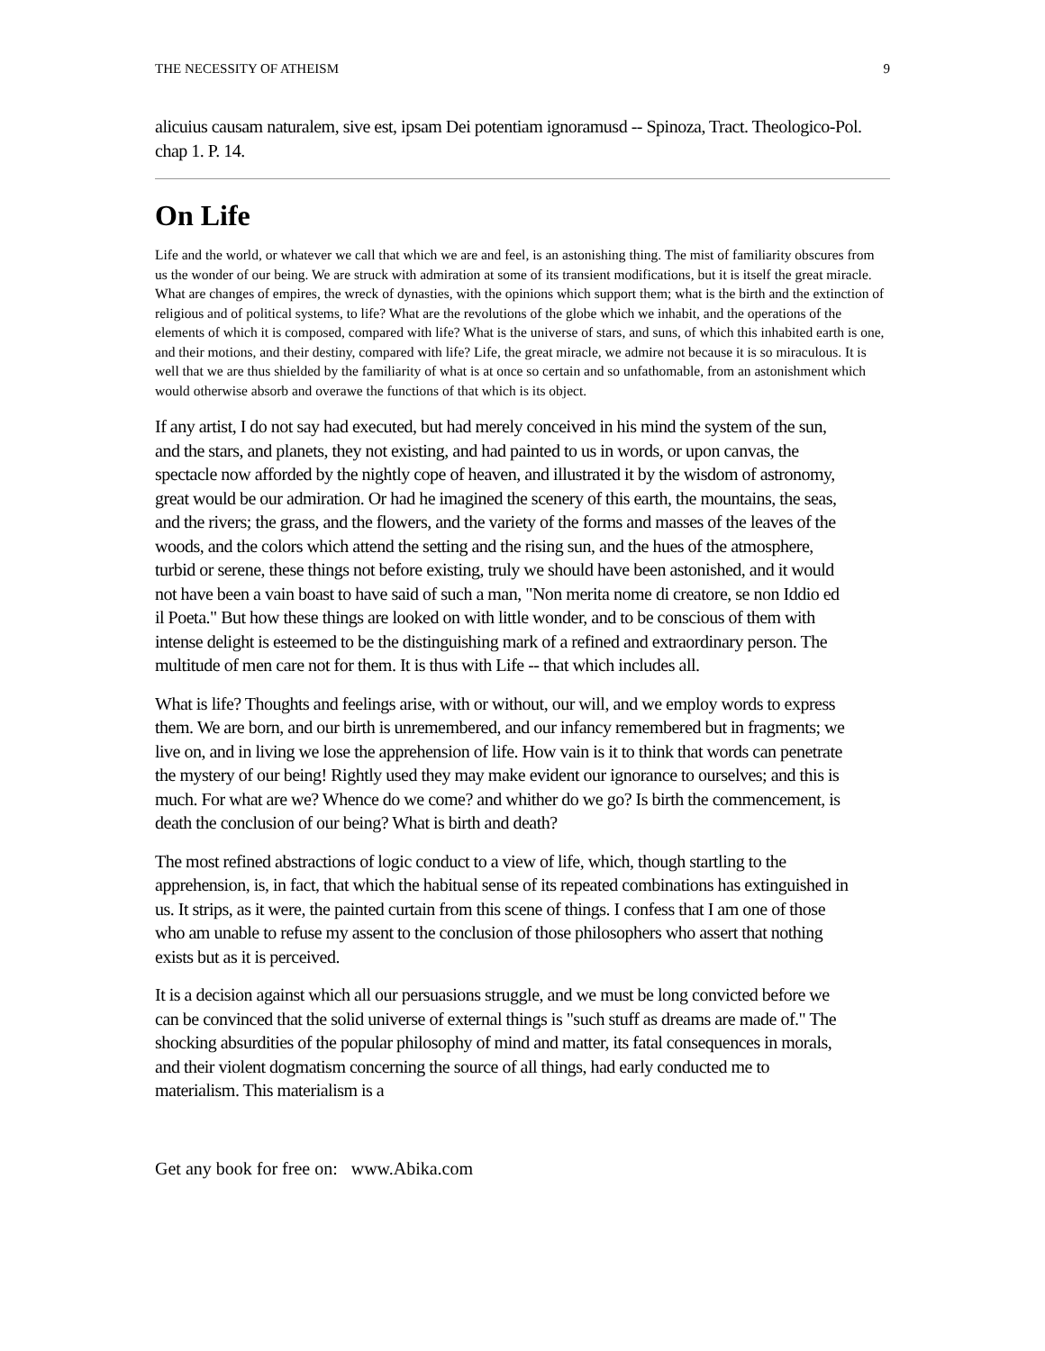THE NECESSITY OF ATHEISM 9
alicuius causam naturalem, sive est, ipsam Dei potentiam ignoramusd -- Spinoza, Tract. Theologico-Pol. chap 1. P. 14.
On Life
Life and the world, or whatever we call that which we are and feel, is an astonishing thing. The mist of familiarity obscures from us the wonder of our being. We are struck with admiration at some of its transient modifications, but it is itself the great miracle. What are changes of empires, the wreck of dynasties, with the opinions which support them; what is the birth and the extinction of religious and of political systems, to life? What are the revolutions of the globe which we inhabit, and the operations of the elements of which it is composed, compared with life? What is the universe of stars, and suns, of which this inhabited earth is one, and their motions, and their destiny, compared with life? Life, the great miracle, we admire not because it is so miraculous. It is well that we are thus shielded by the familiarity of what is at once so certain and so unfathomable, from an astonishment which would otherwise absorb and overawe the functions of that which is its object.
If any artist, I do not say had executed, but had merely conceived in his mind the system of the sun, and the stars, and planets, they not existing, and had painted to us in words, or upon canvas, the spectacle now afforded by the nightly cope of heaven, and illustrated it by the wisdom of astronomy, great would be our admiration. Or had he imagined the scenery of this earth, the mountains, the seas, and the rivers; the grass, and the flowers, and the variety of the forms and masses of the leaves of the woods, and the colors which attend the setting and the rising sun, and the hues of the atmosphere, turbid or serene, these things not before existing, truly we should have been astonished, and it would not have been a vain boast to have said of such a man, "Non merita nome di creatore, se non Iddio ed il Poeta." But how these things are looked on with little wonder, and to be conscious of them with intense delight is esteemed to be the distinguishing mark of a refined and extraordinary person. The multitude of men care not for them. It is thus with Life -- that which includes all.
What is life? Thoughts and feelings arise, with or without, our will, and we employ words to express them. We are born, and our birth is unremembered, and our infancy remembered but in fragments; we live on, and in living we lose the apprehension of life. How vain is it to think that words can penetrate the mystery of our being! Rightly used they may make evident our ignorance to ourselves; and this is much. For what are we? Whence do we come? and whither do we go? Is birth the commencement, is death the conclusion of our being? What is birth and death?
The most refined abstractions of logic conduct to a view of life, which, though startling to the apprehension, is, in fact, that which the habitual sense of its repeated combinations has extinguished in us. It strips, as it were, the painted curtain from this scene of things. I confess that I am one of those who am unable to refuse my assent to the conclusion of those philosophers who assert that nothing exists but as it is perceived.
It is a decision against which all our persuasions struggle, and we must be long convicted before we can be convinced that the solid universe of external things is "such stuff as dreams are made of." The shocking absurdities of the popular philosophy of mind and matter, its fatal consequences in morals, and their violent dogmatism concerning the source of all things, had early conducted me to materialism. This materialism is a
Get any book for free on: www.Abika.com